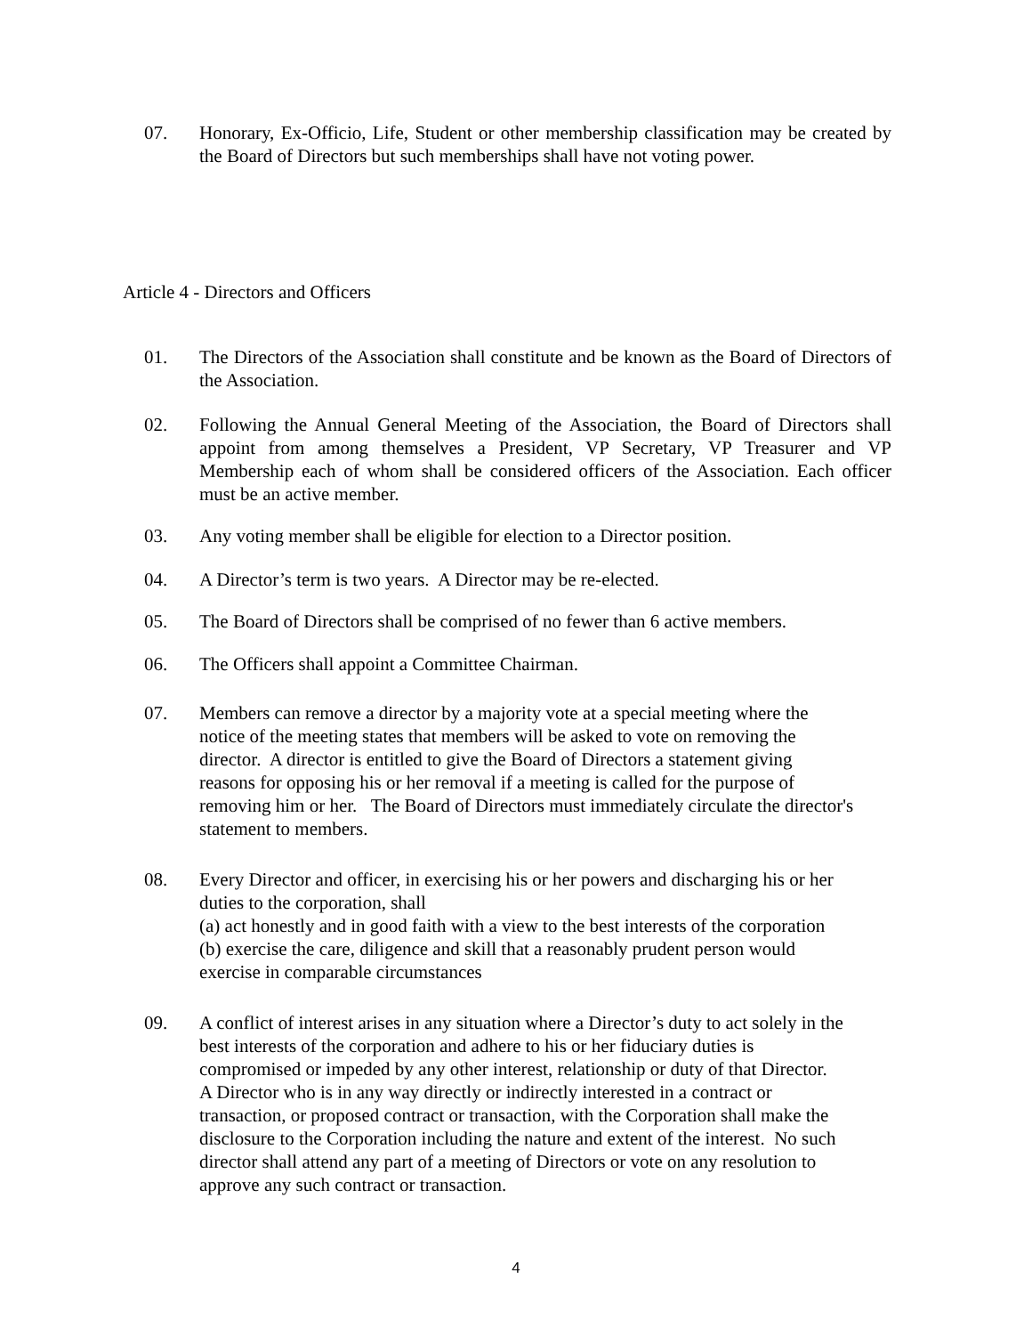07. Honorary, Ex-Officio, Life, Student or other membership classification may be created by the Board of Directors but such memberships shall have not voting power.
Article 4 - Directors and Officers
01. The Directors of the Association shall constitute and be known as the Board of Directors of the Association.
02. Following the Annual General Meeting of the Association, the Board of Directors shall appoint from among themselves a President, VP Secretary, VP Treasurer and VP Membership each of whom shall be considered officers of the Association. Each officer must be an active member.
03. Any voting member shall be eligible for election to a Director position.
04. A Director’s term is two years. A Director may be re-elected.
05. The Board of Directors shall be comprised of no fewer than 6 active members.
06. The Officers shall appoint a Committee Chairman.
07. Members can remove a director by a majority vote at a special meeting where the
notice of the meeting states that members will be asked to vote on removing the
director. A director is entitled to give the Board of Directors a statement giving
reasons for opposing his or her removal if a meeting is called for the purpose of
removing him or her. The Board of Directors must immediately circulate the director's
statement to members.
08. Every Director and officer, in exercising his or her powers and discharging his or her
duties to the corporation, shall
(a) act honestly and in good faith with a view to the best interests of the corporation
(b) exercise the care, diligence and skill that a reasonably prudent person would
exercise in comparable circumstances
09. A conflict of interest arises in any situation where a Director’s duty to act solely in the
best interests of the corporation and adhere to his or her fiduciary duties is
compromised or impeded by any other interest, relationship or duty of that Director.
A Director who is in any way directly or indirectly interested in a contract or
transaction, or proposed contract or transaction, with the Corporation shall make the
disclosure to the Corporation including the nature and extent of the interest. No such
director shall attend any part of a meeting of Directors or vote on any resolution to
approve any such contract or transaction.
4